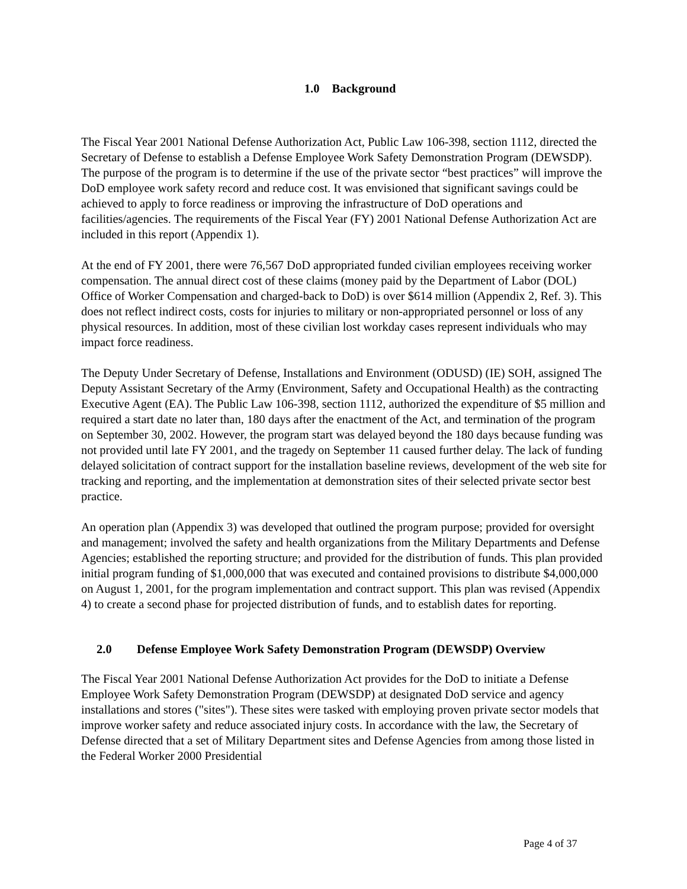1.0 Background
The Fiscal Year 2001 National Defense Authorization Act, Public Law 106-398, section 1112, directed the Secretary of Defense to establish a Defense Employee Work Safety Demonstration Program (DEWSDP). The purpose of the program is to determine if the use of the private sector “best practices” will improve the DoD employee work safety record and reduce cost. It was envisioned that significant savings could be achieved to apply to force readiness or improving the infrastructure of DoD operations and facilities/agencies. The requirements of the Fiscal Year (FY) 2001 National Defense Authorization Act are included in this report (Appendix 1).
At the end of FY 2001, there were 76,567 DoD appropriated funded civilian employees receiving worker compensation. The annual direct cost of these claims (money paid by the Department of Labor (DOL) Office of Worker Compensation and charged-back to DoD) is over $614 million (Appendix 2, Ref. 3). This does not reflect indirect costs, costs for injuries to military or non-appropriated personnel or loss of any physical resources. In addition, most of these civilian lost workday cases represent individuals who may impact force readiness.
The Deputy Under Secretary of Defense, Installations and Environment (ODUSD) (IE) SOH, assigned The Deputy Assistant Secretary of the Army (Environment, Safety and Occupational Health) as the contracting Executive Agent (EA). The Public Law 106-398, section 1112, authorized the expenditure of $5 million and required a start date no later than, 180 days after the enactment of the Act, and termination of the program on September 30, 2002. However, the program start was delayed beyond the 180 days because funding was not provided until late FY 2001, and the tragedy on September 11 caused further delay. The lack of funding delayed solicitation of contract support for the installation baseline reviews, development of the web site for tracking and reporting, and the implementation at demonstration sites of their selected private sector best practice.
An operation plan (Appendix 3) was developed that outlined the program purpose; provided for oversight and management; involved the safety and health organizations from the Military Departments and Defense Agencies; established the reporting structure; and provided for the distribution of funds. This plan provided initial program funding of $1,000,000 that was executed and contained provisions to distribute $4,000,000 on August 1, 2001, for the program implementation and contract support. This plan was revised (Appendix 4) to create a second phase for projected distribution of funds, and to establish dates for reporting.
2.0 Defense Employee Work Safety Demonstration Program (DEWSDP) Overview
The Fiscal Year 2001 National Defense Authorization Act provides for the DoD to initiate a Defense Employee Work Safety Demonstration Program (DEWSDP) at designated DoD service and agency installations and stores ("sites"). These sites were tasked with employing proven private sector models that improve worker safety and reduce associated injury costs. In accordance with the law, the Secretary of Defense directed that a set of Military Department sites and Defense Agencies from among those listed in the Federal Worker 2000 Presidential
Page 4 of 37